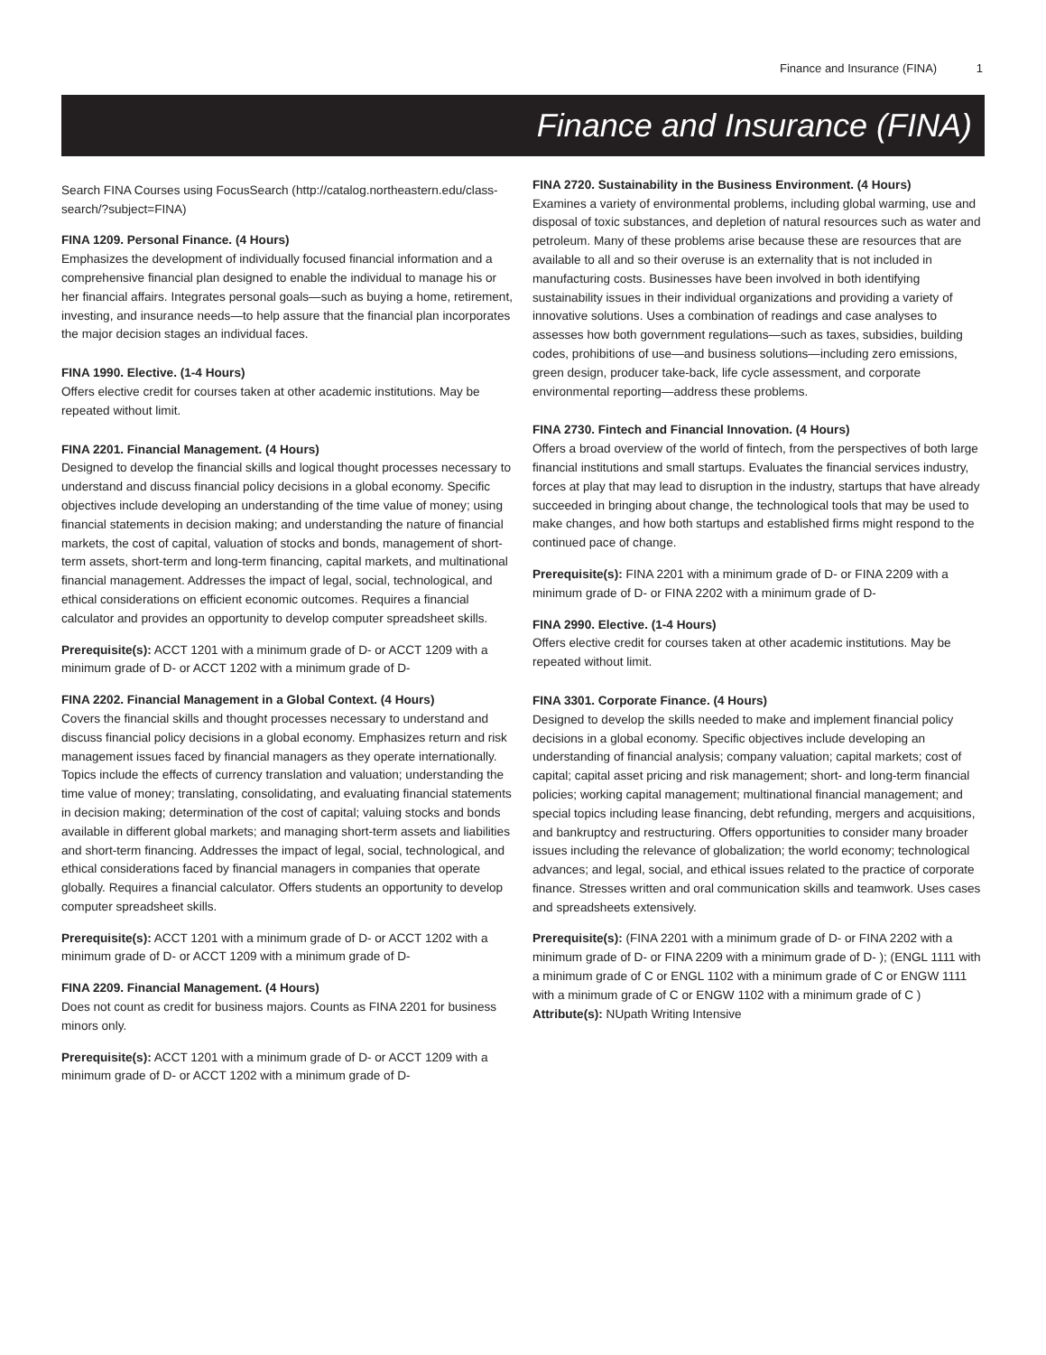Finance and Insurance (FINA) 1
Finance and Insurance (FINA)
Search FINA Courses using FocusSearch (http://catalog.northeastern.edu/class-search/?subject=FINA)
FINA 1209. Personal Finance. (4 Hours)
Emphasizes the development of individually focused financial information and a comprehensive financial plan designed to enable the individual to manage his or her financial affairs. Integrates personal goals—such as buying a home, retirement, investing, and insurance needs—to help assure that the financial plan incorporates the major decision stages an individual faces.
FINA 1990. Elective. (1-4 Hours)
Offers elective credit for courses taken at other academic institutions. May be repeated without limit.
FINA 2201. Financial Management. (4 Hours)
Designed to develop the financial skills and logical thought processes necessary to understand and discuss financial policy decisions in a global economy. Specific objectives include developing an understanding of the time value of money; using financial statements in decision making; and understanding the nature of financial markets, the cost of capital, valuation of stocks and bonds, management of short-term assets, short-term and long-term financing, capital markets, and multinational financial management. Addresses the impact of legal, social, technological, and ethical considerations on efficient economic outcomes. Requires a financial calculator and provides an opportunity to develop computer spreadsheet skills.
Prerequisite(s): ACCT 1201 with a minimum grade of D- or ACCT 1209 with a minimum grade of D- or ACCT 1202 with a minimum grade of D-
FINA 2202. Financial Management in a Global Context. (4 Hours)
Covers the financial skills and thought processes necessary to understand and discuss financial policy decisions in a global economy. Emphasizes return and risk management issues faced by financial managers as they operate internationally. Topics include the effects of currency translation and valuation; understanding the time value of money; translating, consolidating, and evaluating financial statements in decision making; determination of the cost of capital; valuing stocks and bonds available in different global markets; and managing short-term assets and liabilities and short-term financing. Addresses the impact of legal, social, technological, and ethical considerations faced by financial managers in companies that operate globally. Requires a financial calculator. Offers students an opportunity to develop computer spreadsheet skills.
Prerequisite(s): ACCT 1201 with a minimum grade of D- or ACCT 1202 with a minimum grade of D- or ACCT 1209 with a minimum grade of D-
FINA 2209. Financial Management. (4 Hours)
Does not count as credit for business majors. Counts as FINA 2201 for business minors only.
Prerequisite(s): ACCT 1201 with a minimum grade of D- or ACCT 1209 with a minimum grade of D- or ACCT 1202 with a minimum grade of D-
FINA 2720. Sustainability in the Business Environment. (4 Hours)
Examines a variety of environmental problems, including global warming, use and disposal of toxic substances, and depletion of natural resources such as water and petroleum. Many of these problems arise because these are resources that are available to all and so their overuse is an externality that is not included in manufacturing costs. Businesses have been involved in both identifying sustainability issues in their individual organizations and providing a variety of innovative solutions. Uses a combination of readings and case analyses to assesses how both government regulations—such as taxes, subsidies, building codes, prohibitions of use—and business solutions—including zero emissions, green design, producer take-back, life cycle assessment, and corporate environmental reporting—address these problems.
FINA 2730. Fintech and Financial Innovation. (4 Hours)
Offers a broad overview of the world of fintech, from the perspectives of both large financial institutions and small startups. Evaluates the financial services industry, forces at play that may lead to disruption in the industry, startups that have already succeeded in bringing about change, the technological tools that may be used to make changes, and how both startups and established firms might respond to the continued pace of change.
Prerequisite(s): FINA 2201 with a minimum grade of D- or FINA 2209 with a minimum grade of D- or FINA 2202 with a minimum grade of D-
FINA 2990. Elective. (1-4 Hours)
Offers elective credit for courses taken at other academic institutions. May be repeated without limit.
FINA 3301. Corporate Finance. (4 Hours)
Designed to develop the skills needed to make and implement financial policy decisions in a global economy. Specific objectives include developing an understanding of financial analysis; company valuation; capital markets; cost of capital; capital asset pricing and risk management; short- and long-term financial policies; working capital management; multinational financial management; and special topics including lease financing, debt refunding, mergers and acquisitions, and bankruptcy and restructuring. Offers opportunities to consider many broader issues including the relevance of globalization; the world economy; technological advances; and legal, social, and ethical issues related to the practice of corporate finance. Stresses written and oral communication skills and teamwork. Uses cases and spreadsheets extensively.
Prerequisite(s): (FINA 2201 with a minimum grade of D- or FINA 2202 with a minimum grade of D- or FINA 2209 with a minimum grade of D- ); (ENGL 1111 with a minimum grade of C or ENGL 1102 with a minimum grade of C or ENGW 1111 with a minimum grade of C or ENGW 1102 with a minimum grade of C )
Attribute(s): NUpath Writing Intensive